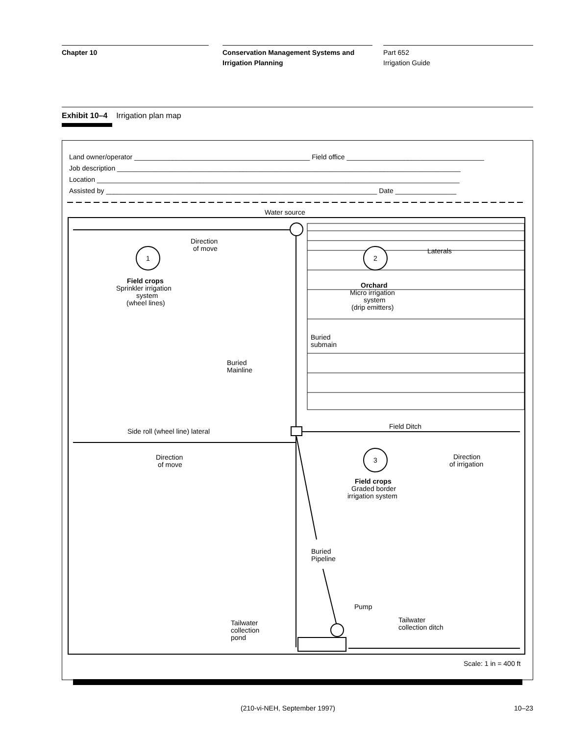Chapter 10 Conservation Management Systems and
Irrigation Planning
Part 652
Irrigation Guide
Exhibit 10–4 Irrigation plan map
Land owner/operator ______________________________________________ Field office ____________________________________
Job description __________________________________________________________________________________________
Location _______________________________________________________________________________________________
Assisted by _______________________________________________________________________ Date ________________
Water source
Field Ditch
1
2
3
Direction
of move
Field crops
Sprinkler irrigation
system
(wheel lines)
Laterals
Orchard
Micro irrigation
system
(drip emitters)
Buried
submain
Buried
Mainline
Side roll (wheel line) lateral
Direction
of move
Direction
of irrigation
Field crops
Graded border
irrigation system
Buried
Pipeline
Pump
Tailwater
collection
pond
Tailwater
collection ditch
Scale: 1 in = 400 ft
(210-vi-NEH, September 1997) 10–23